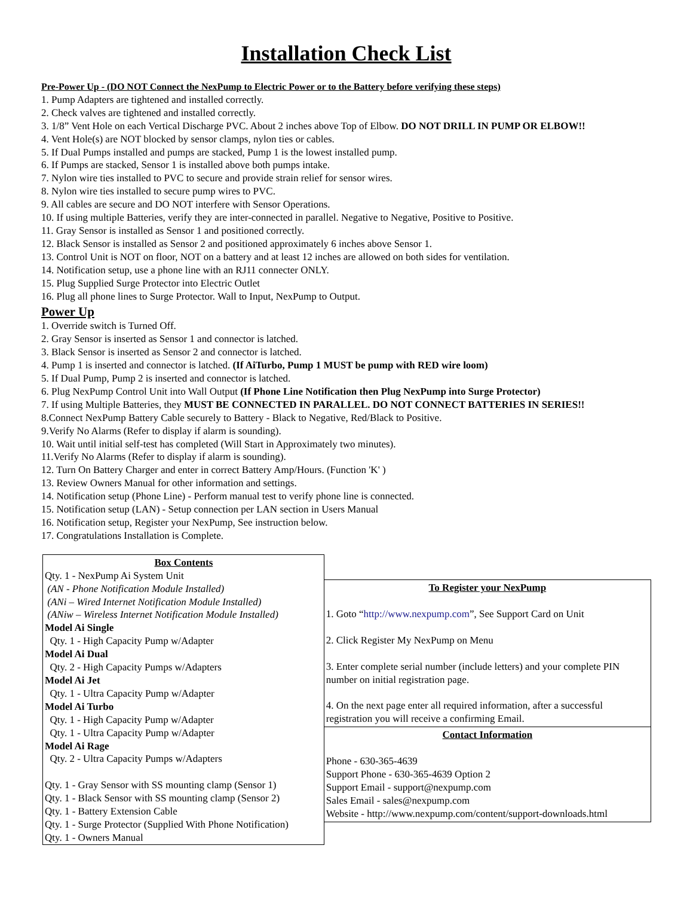Installation Check List
Pre-Power Up - (DO NOT Connect the NexPump to Electric Power or to the Battery before verifying these steps)
1. Pump Adapters are tightened and installed correctly.
2. Check valves are tightened and installed correctly.
3. 1/8” Vent Hole on each Vertical Discharge PVC. About 2 inches above Top of Elbow. DO NOT DRILL IN PUMP OR ELBOW!!
4. Vent Hole(s) are NOT blocked by sensor clamps, nylon ties or cables.
5. If Dual Pumps installed and pumps are stacked, Pump 1 is the lowest installed pump.
6. If Pumps are stacked, Sensor 1 is installed above both pumps intake.
7. Nylon wire ties installed to PVC to secure and provide strain relief for sensor wires.
8. Nylon wire ties installed to secure pump wires to PVC.
9. All cables are secure and DO NOT interfere with Sensor Operations.
10. If using multiple Batteries, verify they are inter-connected in parallel. Negative to Negative, Positive to Positive.
11. Gray Sensor is installed as Sensor 1 and positioned correctly.
12. Black Sensor is installed as Sensor 2 and positioned approximately 6 inches above Sensor 1.
13. Control Unit is NOT on floor, NOT on a battery and at least 12 inches are allowed on both sides for ventilation.
14. Notification setup, use a phone line with an RJ11 connecter ONLY.
15. Plug Supplied Surge Protector into Electric Outlet
16. Plug all phone lines to Surge Protector. Wall to Input, NexPump to Output.
Power Up
1. Override switch is Turned Off.
2. Gray Sensor is inserted as Sensor 1 and connector is latched.
3. Black Sensor is inserted as Sensor 2 and connector is latched.
4. Pump 1 is inserted and connector is latched. (If AiTurbo, Pump 1 MUST be pump with RED wire loom)
5. If Dual Pump, Pump 2 is inserted and connector is latched.
6. Plug NexPump Control Unit into Wall Output (If Phone Line Notification then Plug NexPump into Surge Protector)
7. If using Multiple Batteries, they MUST BE CONNECTED IN PARALLEL. DO NOT CONNECT BATTERIES IN SERIES!!
8.Connect NexPump Battery Cable securely to Battery - Black to Negative, Red/Black to Positive.
9.Verify No Alarms (Refer to display if alarm is sounding).
10. Wait until initial self-test has completed (Will Start in Approximately two minutes).
11.Verify No Alarms (Refer to display if alarm is sounding).
12. Turn On Battery Charger and enter in correct Battery Amp/Hours. (Function 'K' )
13. Review Owners Manual for other information and settings.
14. Notification setup (Phone Line) - Perform manual test to verify phone line is connected.
15. Notification setup (LAN) - Setup connection per LAN section in Users Manual
16. Notification setup, Register your NexPump, See instruction below.
17. Congratulations Installation is Complete.
| Box Contents Qty. 1 - NexPump Ai System Unit (AN - Phone Notification Module Installed) (ANi – Wired Internet Notification Module Installed) (ANiw – Wireless Internet Notification Module Installed) Model Ai Single Qty. 1 - High Capacity Pump w/Adapter Model Ai Dual Qty. 2 - High Capacity Pumps w/Adapters Model Ai Jet Qty. 1 - Ultra Capacity Pump w/Adapter Model Ai Turbo Qty. 1 - High Capacity Pump w/Adapter Qty. 1 - Ultra Capacity Pump w/Adapter Model Ai Rage Qty. 2 - Ultra Capacity Pumps w/Adapters Qty. 1 - Gray Sensor with SS mounting clamp (Sensor 1) Qty. 1 - Black Sensor with SS mounting clamp (Sensor 2) Qty. 1 - Battery Extension Cable Qty. 1 - Surge Protector (Supplied With Phone Notification) Qty. 1 - Owners Manual | To Register your NexPump 1. Goto “ http://www.nexpump.com ”, See Support Card on Unit 2. Click Register My NexPump on Menu 3. Enter complete serial number (include letters) and your complete PIN number on initial registration page. 4. On the next page enter all required information, after a successful registration you will receive a confirming Email. Contact Information Phone - 630-365-4639 Support Phone - 630-365-4639 Option 2 Support Email - support@nexpump.com Sales Email - sales@nexpump.com Website - http://www.nexpump.com/content/support-downloads.html |